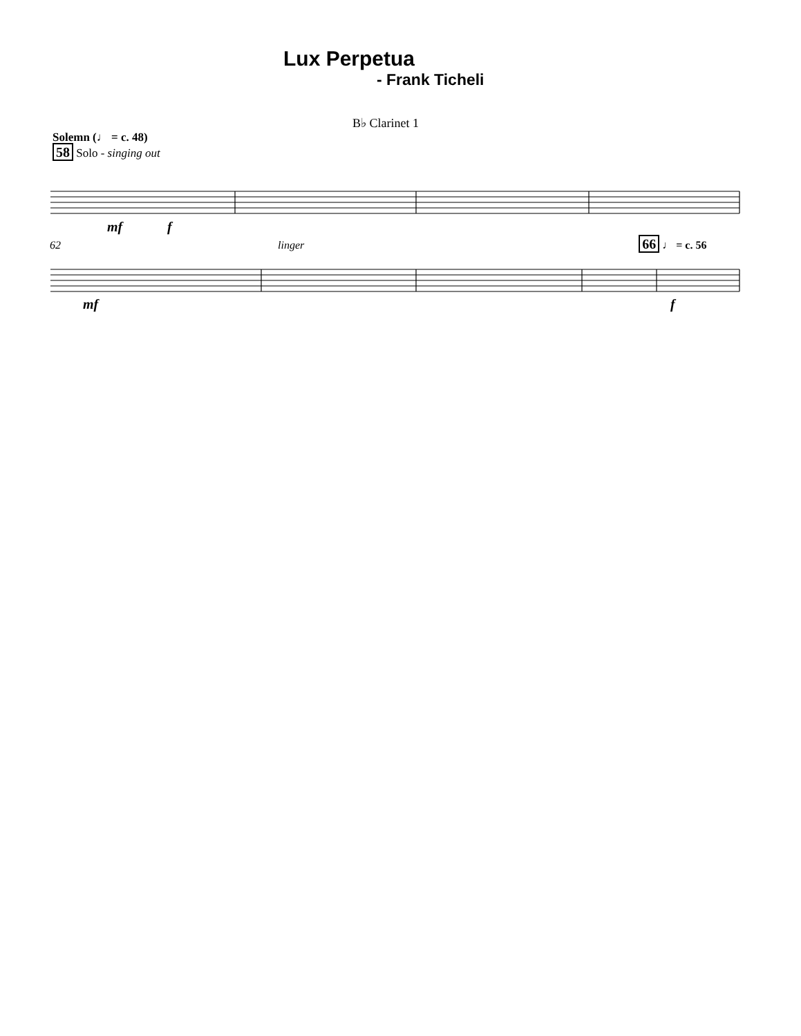Lux Perpetua
- Frank Ticheli
B♭ Clarinet 1
Solemn (♩ = c. 48)
58 Solo - singing out
mf
f
62 linger 66 ♩ = c. 56
mf
f